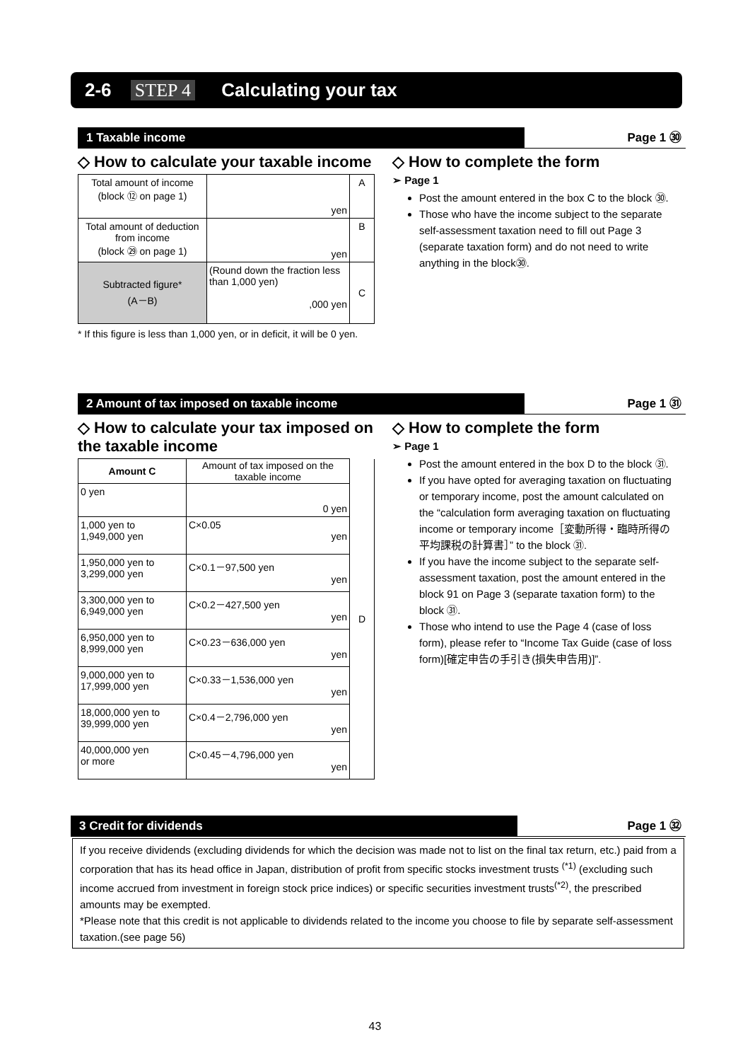2-6 STEP 4 Calculating your tax
1 Taxable income Page 1 ㉚
◇ How to calculate your taxable income
| Total amount of income (block ⑫ on page 1) | yen | A |
| Total amount of deduction from income (block ㉙ on page 1) | yen | B |
| Subtracted figure* (A－B) | (Round down the fraction less than 1,000 yen) ,000 yen | C |
* If this figure is less than 1,000 yen, or in deficit, it will be 0 yen.
◇ How to complete the form
➢ Page 1
Post the amount entered in the box C to the block ㉚.
Those who have the income subject to the separate self-assessment taxation need to fill out Page 3 (separate taxation form) and do not need to write anything in the block㉚.
2 Amount of tax imposed on taxable income Page 1 ㉛
◇ How to calculate your tax imposed on the taxable income
| Amount C | Amount of tax imposed on the taxable income | D |
| 0 yen | 0 yen | |
| 1,000 yen to 1,949,000 yen | C×0.05 yen | |
| 1,950,000 yen to 3,299,000 yen | C×0.1－97,500 yen yen | |
| 3,300,000 yen to 6,949,000 yen | C×0.2－427,500 yen yen | |
| 6,950,000 yen to 8,999,000 yen | C×0.23－636,000 yen yen | |
| 9,000,000 yen to 17,999,000 yen | C×0.33－1,536,000 yen yen | |
| 18,000,000 yen to 39,999,000 yen | C×0.4－2,796,000 yen yen | |
| 40,000,000 yen or more | C×0.45－4,796,000 yen yen | |
◇ How to complete the form
➢ Page 1
Post the amount entered in the box D to the block ㉛.
If you have opted for averaging taxation on fluctuating or temporary income, post the amount calculated on the “calculation form averaging taxation on fluctuating income or temporary income［変動所得・臨時所得の平均課税の計算書］” to the block ㉛.
If you have the income subject to the separate self-assessment taxation, post the amount entered in the block 91 on Page 3 (separate taxation form) to the block ㉛.
Those who intend to use the Page 4 (case of loss form), please refer to “Income Tax Guide (case of loss form)[確定申告の手引き(損失申告用)]”.
3 Credit for dividends Page 1 ㉜
If you receive dividends (excluding dividends for which the decision was made not to list on the final tax return, etc.) paid from a corporation that has its head office in Japan, distribution of profit from specific stocks investment trusts <sup>(*1)</sup> (excluding such income accrued from investment in foreign stock price indices) or specific securities investment trusts<sup>(*2)</sup>, the prescribed amounts may be exempted.
*Please note that this credit is not applicable to dividends related to the income you choose to file by separate self-assessment taxation.(see page 56)
43